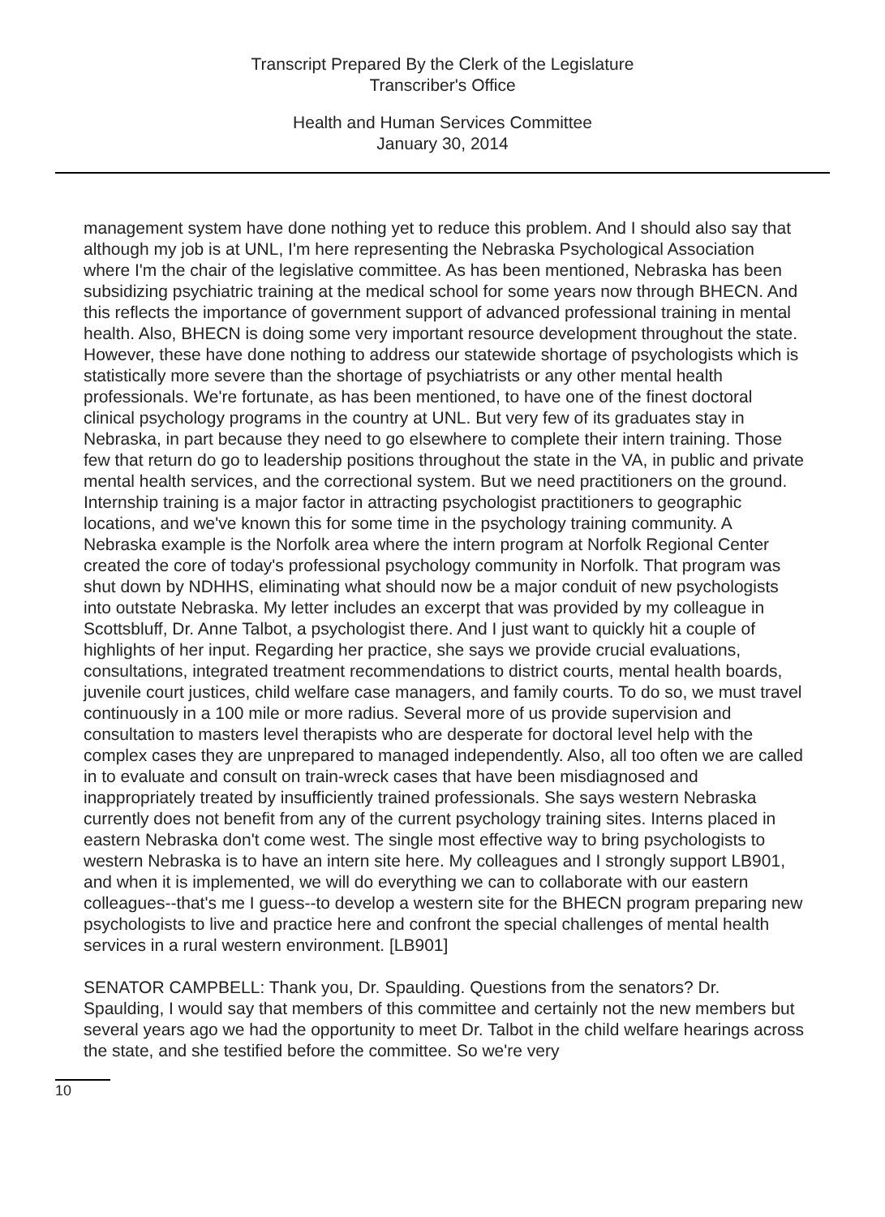Transcript Prepared By the Clerk of the Legislature
Transcriber's Office
Health and Human Services Committee
January 30, 2014
management system have done nothing yet to reduce this problem. And I should also say that although my job is at UNL, I'm here representing the Nebraska Psychological Association where I'm the chair of the legislative committee. As has been mentioned, Nebraska has been subsidizing psychiatric training at the medical school for some years now through BHECN. And this reflects the importance of government support of advanced professional training in mental health. Also, BHECN is doing some very important resource development throughout the state. However, these have done nothing to address our statewide shortage of psychologists which is statistically more severe than the shortage of psychiatrists or any other mental health professionals. We're fortunate, as has been mentioned, to have one of the finest doctoral clinical psychology programs in the country at UNL. But very few of its graduates stay in Nebraska, in part because they need to go elsewhere to complete their intern training. Those few that return do go to leadership positions throughout the state in the VA, in public and private mental health services, and the correctional system. But we need practitioners on the ground. Internship training is a major factor in attracting psychologist practitioners to geographic locations, and we've known this for some time in the psychology training community. A Nebraska example is the Norfolk area where the intern program at Norfolk Regional Center created the core of today's professional psychology community in Norfolk. That program was shut down by NDHHS, eliminating what should now be a major conduit of new psychologists into outstate Nebraska. My letter includes an excerpt that was provided by my colleague in Scottsbluff, Dr. Anne Talbot, a psychologist there. And I just want to quickly hit a couple of highlights of her input. Regarding her practice, she says we provide crucial evaluations, consultations, integrated treatment recommendations to district courts, mental health boards, juvenile court justices, child welfare case managers, and family courts. To do so, we must travel continuously in a 100 mile or more radius. Several more of us provide supervision and consultation to masters level therapists who are desperate for doctoral level help with the complex cases they are unprepared to managed independently. Also, all too often we are called in to evaluate and consult on train-wreck cases that have been misdiagnosed and inappropriately treated by insufficiently trained professionals. She says western Nebraska currently does not benefit from any of the current psychology training sites. Interns placed in eastern Nebraska don't come west. The single most effective way to bring psychologists to western Nebraska is to have an intern site here. My colleagues and I strongly support LB901, and when it is implemented, we will do everything we can to collaborate with our eastern colleagues--that's me I guess--to develop a western site for the BHECN program preparing new psychologists to live and practice here and confront the special challenges of mental health services in a rural western environment. [LB901]
SENATOR CAMPBELL: Thank you, Dr. Spaulding. Questions from the senators? Dr. Spaulding, I would say that members of this committee and certainly not the new members but several years ago we had the opportunity to meet Dr. Talbot in the child welfare hearings across the state, and she testified before the committee. So we're very
10